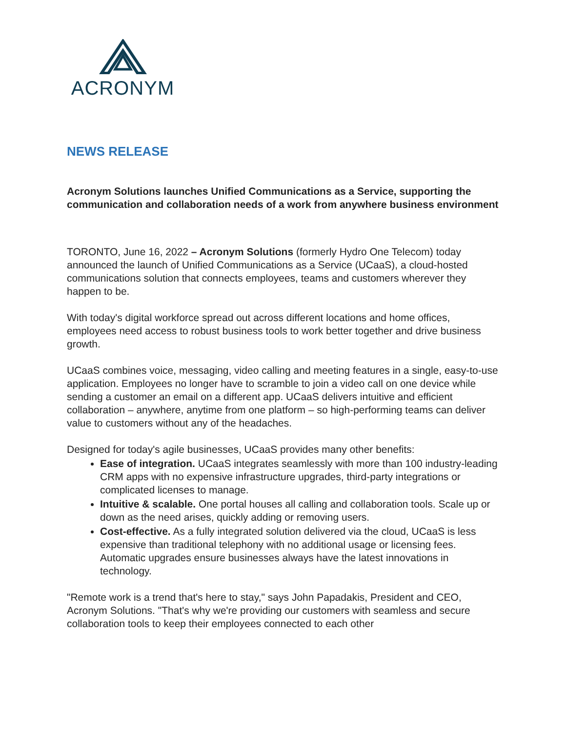ACRONYM
NEWS RELEASE
Acronym Solutions launches Unified Communications as a Service, supporting the communication and collaboration needs of a work from anywhere business environment
TORONTO, June 16, 2022 – Acronym Solutions (formerly Hydro One Telecom) today announced the launch of Unified Communications as a Service (UCaaS), a cloud-hosted communications solution that connects employees, teams and customers wherever they happen to be.
With today's digital workforce spread out across different locations and home offices, employees need access to robust business tools to work better together and drive business growth.
UCaaS combines voice, messaging, video calling and meeting features in a single, easy-to-use application. Employees no longer have to scramble to join a video call on one device while sending a customer an email on a different app. UCaaS delivers intuitive and efficient collaboration – anywhere, anytime from one platform – so high-performing teams can deliver value to customers without any of the headaches.
Designed for today's agile businesses, UCaaS provides many other benefits:
Ease of integration. UCaaS integrates seamlessly with more than 100 industry-leading CRM apps with no expensive infrastructure upgrades, third-party integrations or complicated licenses to manage.
Intuitive & scalable. One portal houses all calling and collaboration tools. Scale up or down as the need arises, quickly adding or removing users.
Cost-effective. As a fully integrated solution delivered via the cloud, UCaaS is less expensive than traditional telephony with no additional usage or licensing fees. Automatic upgrades ensure businesses always have the latest innovations in technology.
"Remote work is a trend that's here to stay," says John Papadakis, President and CEO, Acronym Solutions. "That's why we're providing our customers with seamless and secure collaboration tools to keep their employees connected to each other